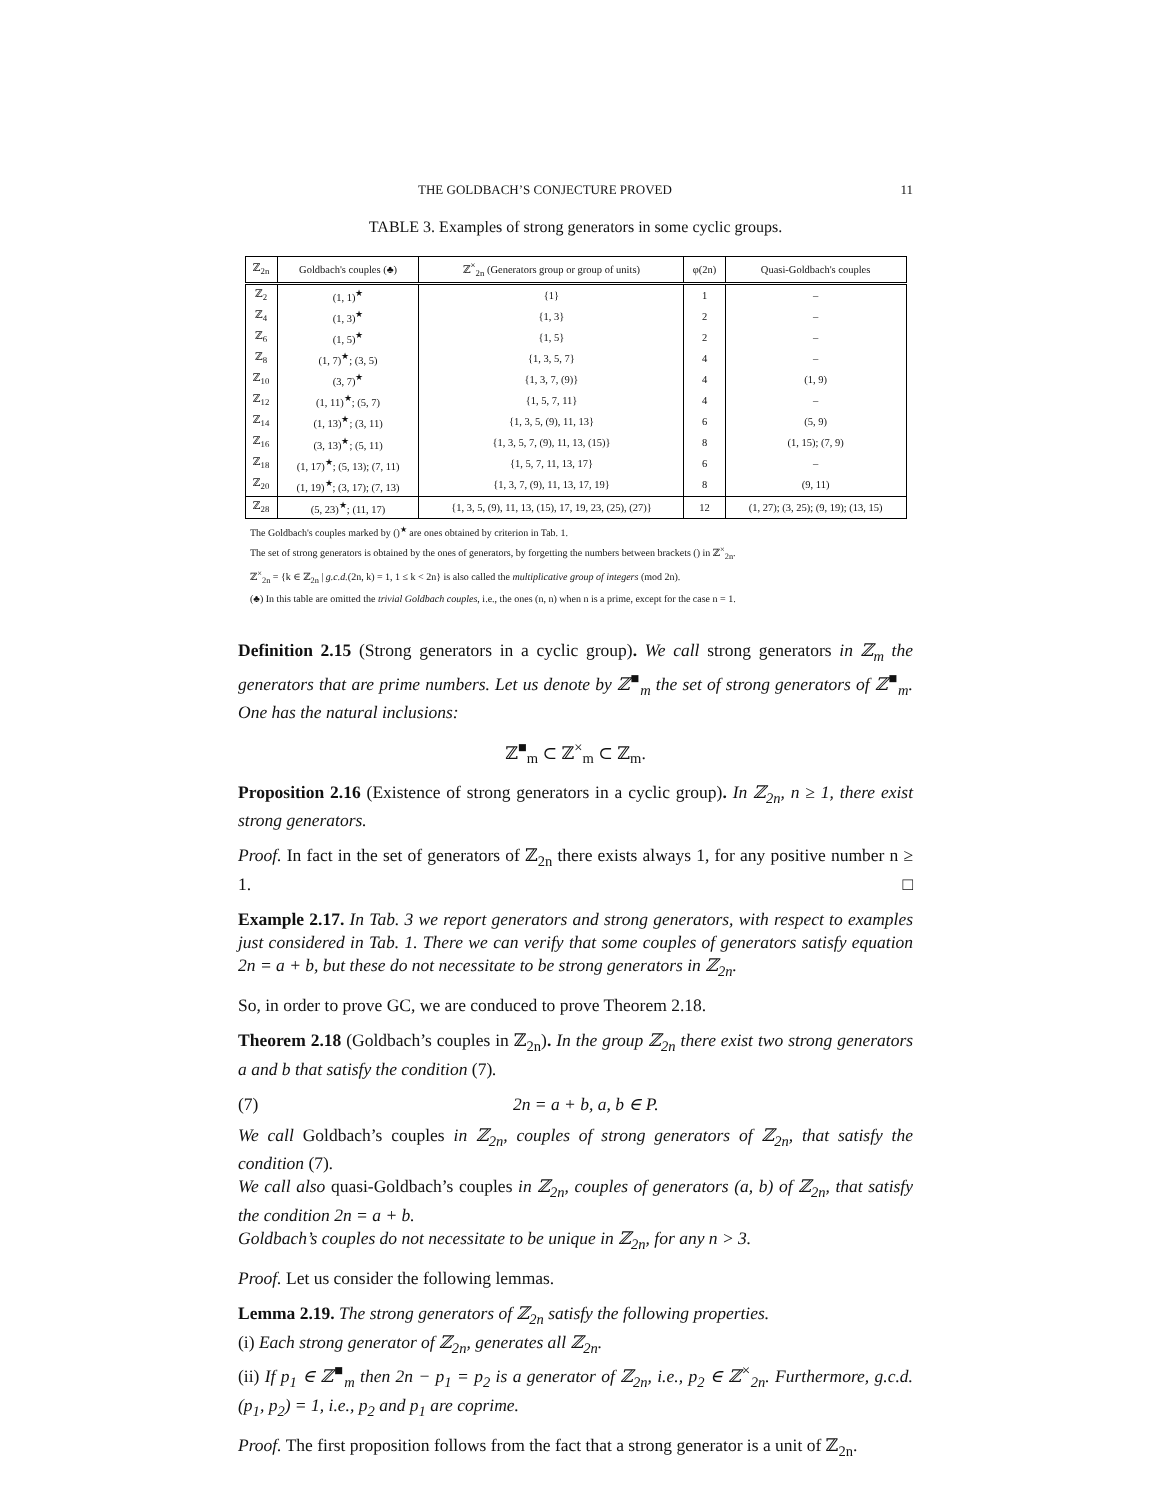THE GOLDBACH’S CONJECTURE PROVED 11
TABLE 3. Examples of strong generators in some cyclic groups.
| ℤ<sub>2n</sub> | Goldbach's couples (♣) | ℤ<sup>×</sup><sub>2n</sub> (Generators group or group of units) | φ(2n) | Quasi-Goldbach's couples |
| --- | --- | --- | --- | --- |
| ℤ<sub>2</sub> | (1, 1)<sup>★</sup> | {1} | 1 | – |
| ℤ<sub>4</sub> | (1, 3)<sup>★</sup> | {1, 3} | 2 | – |
| ℤ<sub>6</sub> | (1, 5)<sup>★</sup> | {1, 5} | 2 | – |
| ℤ<sub>8</sub> | (1, 7)<sup>★</sup>; (3, 5) | {1, 3, 5, 7} | 4 | – |
| ℤ<sub>10</sub> | (3, 7)<sup>★</sup> | {1, 3, 7, (9)} | 4 | (1, 9) |
| ℤ<sub>12</sub> | (1, 11)<sup>★</sup>; (5, 7) | {1, 5, 7, 11} | 4 | – |
| ℤ<sub>14</sub> | (1, 13)<sup>★</sup>; (3, 11) | {1, 3, 5, (9), 11, 13} | 6 | (5, 9) |
| ℤ<sub>16</sub> | (3, 13)<sup>★</sup>; (5, 11) | {1, 3, 5, 7, (9), 11, 13, (15)} | 8 | (1, 15); (7, 9) |
| ℤ<sub>18</sub> | (1, 17)<sup>★</sup>; (5, 13); (7, 11) | {1, 5, 7, 11, 13, 17} | 6 | – |
| ℤ<sub>20</sub> | (1, 19)<sup>★</sup>; (3, 17); (7, 13) | {1, 3, 7, (9), 11, 13, 17, 19} | 8 | (9, 11) |
| ℤ<sub>28</sub> | (5, 23)<sup>★</sup>; (11, 17) | {1, 3, 5, (9), 11, 13, (15), 17, 19, 23, (25), (27)} | 12 | (1, 27); (3, 25); (9, 19); (13, 15) |
The Goldbach's couples marked by ()<sup>★</sup> are ones obtained by criterion in Tab. 1.
The set of strong generators is obtained by the ones of generators, by forgetting the numbers between brackets () in ℤ<sup>×</sup><sub>2n</sub>.
ℤ<sup>×</sup><sub>2n</sub> = {k ∈ ℤ<sub>2n</sub> | g.c.d.(2n, k) = 1, 1 ≤ k < 2n} is also called the multiplicative group of integers (mod 2n).
(♣) In this table are omitted the trivial Goldbach couples, i.e., the ones (n, n) when n is a prime, except for the case n = 1.
Definition 2.15 (Strong generators in a cyclic group). We call strong generators in ℤ<sub>m</sub> the generators that are prime numbers. Let us denote by ℤ<sup>■</sup><sub>m</sub> the set of strong generators of ℤ<sup>■</sup><sub>m</sub>. One has the natural inclusions:
ℤ<sup>■</sup><sub>m</sub> ⊂ ℤ<sup>×</sup><sub>m</sub> ⊂ ℤ<sub>m</sub>.
Proposition 2.16 (Existence of strong generators in a cyclic group). In ℤ<sub>2n</sub>, n ≥ 1, there exist strong generators.
Proof. In fact in the set of generators of ℤ<sub>2n</sub> there exists always 1, for any positive number n ≥ 1. □
Example 2.17. In Tab. 3 we report generators and strong generators, with respect to examples just considered in Tab. 1. There we can verify that some couples of generators satisfy equation 2n = a + b, but these do not necessitate to be strong generators in ℤ<sub>2n</sub>.
So, in order to prove GC, we are conduced to prove Theorem 2.18.
Theorem 2.18 (Goldbach’s couples in ℤ<sub>2n</sub>). In the group ℤ<sub>2n</sub> there exist two strong generators a and b that satisfy the condition (7).
(7) 2n = a + b, a, b ∈ P.
We call Goldbach’s couples in ℤ<sub>2n</sub>, couples of strong generators of ℤ<sub>2n</sub>, that satisfy the condition (7).
We call also quasi-Goldbach’s couples in ℤ<sub>2n</sub>, couples of generators (a, b) of ℤ<sub>2n</sub>, that satisfy the condition 2n = a + b.
Goldbach’s couples do not necessitate to be unique in ℤ<sub>2n</sub>, for any n > 3.
Proof. Let us consider the following lemmas.
Lemma 2.19. The strong generators of ℤ<sub>2n</sub> satisfy the following properties.
(i) Each strong generator of ℤ<sub>2n</sub>, generates all ℤ<sub>2n</sub>.
(ii) If p<sub>1</sub> ∈ ℤ<sup>■</sup><sub>m</sub> then 2n − p<sub>1</sub> = p<sub>2</sub> is a generator of ℤ<sub>2n</sub>, i.e., p<sub>2</sub> ∈ ℤ<sup>×</sup><sub>2n</sub>. Furthermore, g.c.d.(p<sub>1</sub>, p<sub>2</sub>) = 1, i.e., p<sub>2</sub> and p<sub>1</sub> are coprime.
Proof. The first proposition follows from the fact that a strong generator is a unit of ℤ<sub>2n</sub>.